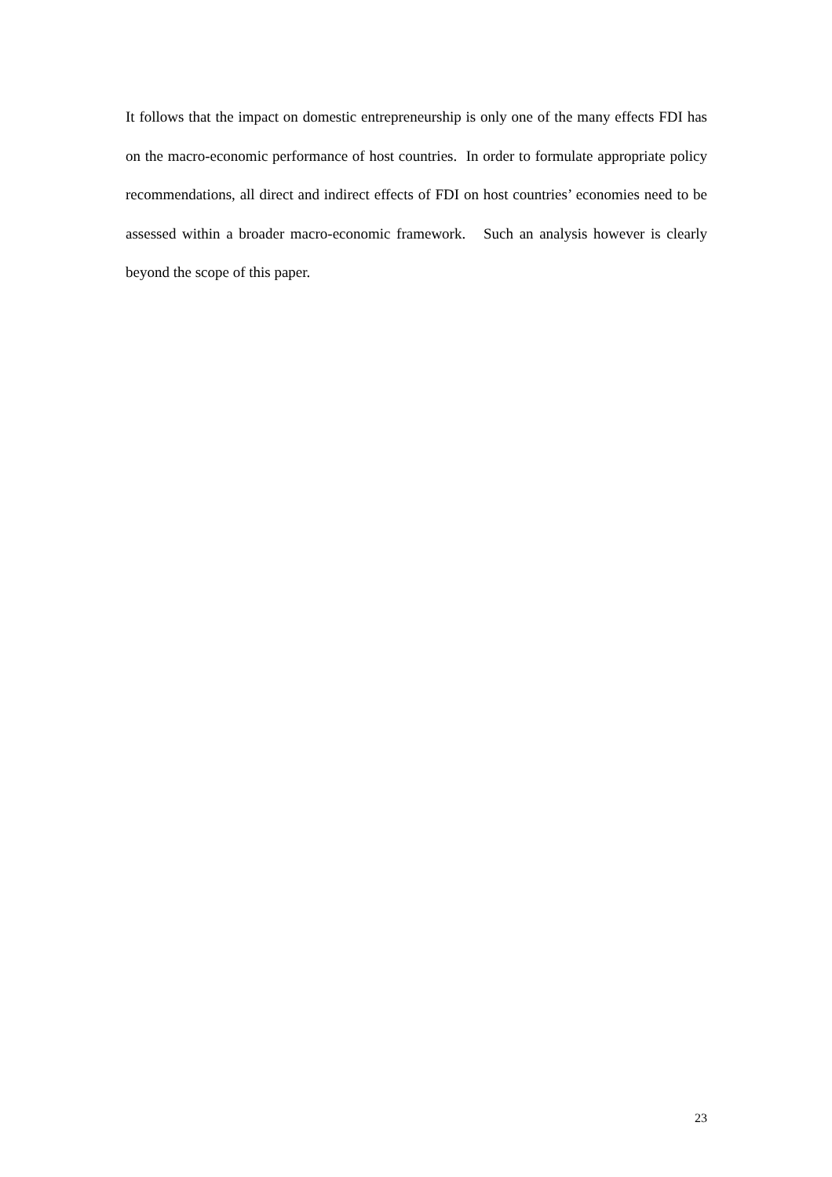It follows that the impact on domestic entrepreneurship is only one of the many effects FDI has on the macro-economic performance of host countries. In order to formulate appropriate policy recommendations, all direct and indirect effects of FDI on host countries’ economies need to be assessed within a broader macro-economic framework. Such an analysis however is clearly beyond the scope of this paper.
23